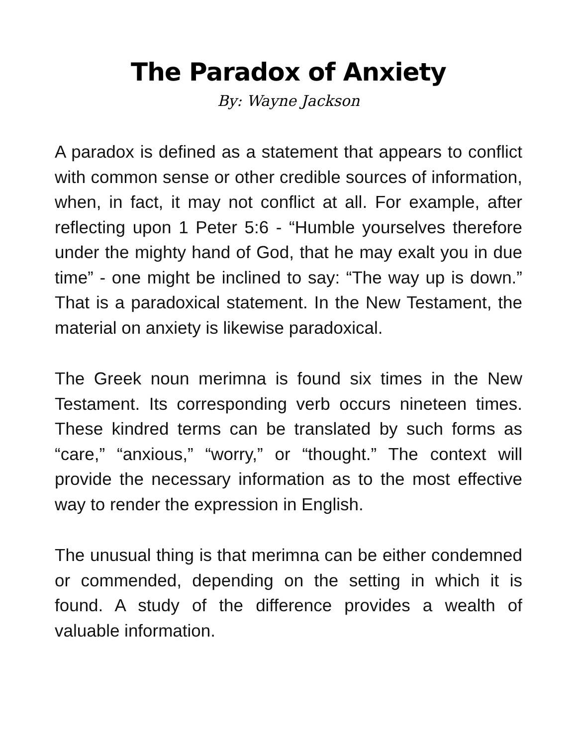The Paradox of Anxiety
By: Wayne Jackson
A paradox is defined as a statement that appears to conflict with common sense or other credible sources of information, when, in fact, it may not conflict at all. For example, after reflecting upon 1 Peter 5:6 - “Humble yourselves therefore under the mighty hand of God, that he may exalt you in due time” - one might be inclined to say: “The way up is down.” That is a paradoxical statement. In the New Testament, the material on anxiety is likewise paradoxical.
The Greek noun merimna is found six times in the New Testament. Its corresponding verb occurs nineteen times. These kindred terms can be translated by such forms as “care,” “anxious,” “worry,” or “thought.” The context will provide the necessary information as to the most effective way to render the expression in English.
The unusual thing is that merimna can be either condemned or commended, depending on the setting in which it is found. A study of the difference provides a wealth of valuable information.